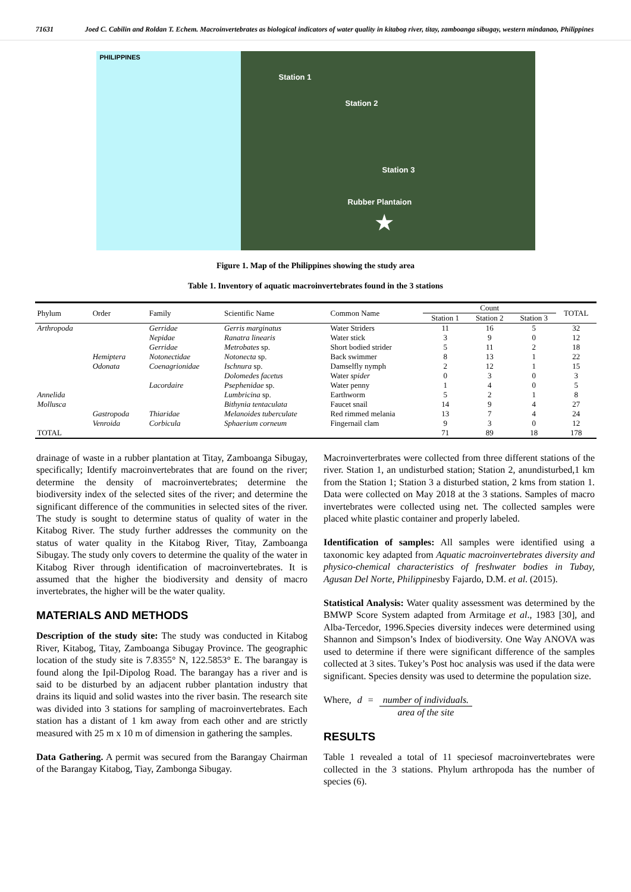71631 Joed C. Cabilin and Roldan T. Echem. Macroinvertebrates as biological indicators of water quality in kitabog river, titay, zamboanga sibugay, western mindanao, Philippines
PHILIPPINES
Station 1
Station 2
Station 3
Rubber Plantaion
★
Figure 1. Map of the Philippines showing the study area
Table 1. Inventory of aquatic macroinvertebrates found in the 3 stations
| Phylum | Order | Family | Scientific Name | Common Name | Count | | | TOTAL |
| --- | --- | --- | --- | --- | --- | --- | --- | --- |
| | | | | | Station 1 | Station 2 | Station 3 | |
| Arthropoda | | Gerridae | Gerris marginatus | Water Striders | 11 | 16 | 5 | 32 |
| | | Nepidae | Ranatra linearis | Water stick | 3 | 9 | 0 | 12 |
| | | Gerridae | Metrobates sp. | Short bodied strider | 5 | 11 | 2 | 18 |
| | Hemiptera | Notonectidae | Notonecta sp. | Back swimmer | 8 | 13 | 1 | 22 |
| | Odonata | Coenagrionidae | Ischnura sp. | Damselfly nymph | 2 | 12 | 1 | 15 |
| | | | Dolomedes facetus | Water spider | 0 | 3 | 0 | 3 |
| | | Lacordaire | Psephenidae sp. | Water penny | 1 | 4 | 0 | 5 |
| Annelida | | | Lumbricina sp. | Earthworm | 5 | 2 | 1 | 8 |
| Mollusca | | | Bithynia tentaculata | Faucet snail | 14 | 9 | 4 | 27 |
| | Gastropoda | Thiaridae | Melanoides tuberculate | Red rimmed melania | 13 | 7 | 4 | 24 |
| | Venroida | Corbicula | Sphaerium corneum | Fingernail clam | 9 | 3 | 0 | 12 |
| TOTAL | | | | | 71 | 89 | 18 | 178 |
drainage of waste in a rubber plantation at Titay, Zamboanga Sibugay, specifically; Identify macroinvertebrates that are found on the river; determine the density of macroinvertebrates; determine the biodiversity index of the selected sites of the river; and determine the significant difference of the communities in selected sites of the river. The study is sought to determine status of quality of water in the Kitabog River. The study further addresses the community on the status of water quality in the Kitabog River, Titay, Zamboanga Sibugay. The study only covers to determine the quality of the water in Kitabog River through identification of macroinvertebrates. It is assumed that the higher the biodiversity and density of macro invertebrates, the higher will be the water quality.
MATERIALS AND METHODS
Description of the study site: The study was conducted in Kitabog River, Kitabog, Titay, Zamboanga Sibugay Province. The geographic location of the study site is 7.8355° N, 122.5853° E. The barangay is found along the Ipil-Dipolog Road. The barangay has a river and is said to be disturbed by an adjacent rubber plantation industry that drains its liquid and solid wastes into the river basin. The research site was divided into 3 stations for sampling of macroinvertebrates. Each station has a distant of 1 km away from each other and are strictly measured with 25 m x 10 m of dimension in gathering the samples.
Data Gathering. A permit was secured from the Barangay Chairman of the Barangay Kitabog, Tiay, Zambonga Sibugay.
Macroinverterbrates were collected from three different stations of the river. Station 1, an undisturbed station; Station 2, anundisturbed,1 km from the Station 1; Station 3 a disturbed station, 2 kms from station 1. Data were collected on May 2018 at the 3 stations. Samples of macro invertebrates were collected using net. The collected samples were placed white plastic container and properly labeled.
Identification of samples: All samples were identified using a taxonomic key adapted from Aquatic macroinvertebrates diversity and physico-chemical characteristics of freshwater bodies in Tubay, Agusan Del Norte, Philippinesby Fajardo, D.M. et al. (2015).
Statistical Analysis: Water quality assessment was determined by the BMWP Score System adapted from Armitage et al., 1983 [30], and Alba-Tercedor, 1996.Species diversity indeces were determined using Shannon and Simpson’s Index of biodiversity. One Way ANOVA was used to determine if there were significant difference of the samples collected at 3 sites. Tukey’s Post hoc analysis was used if the data were significant. Species density was used to determine the population size.
Where, d = number of individuals. area of the site
RESULTS
Table 1 revealed a total of 11 speciesof macroinvertebrates were collected in the 3 stations. Phylum arthropoda has the number of species (6).